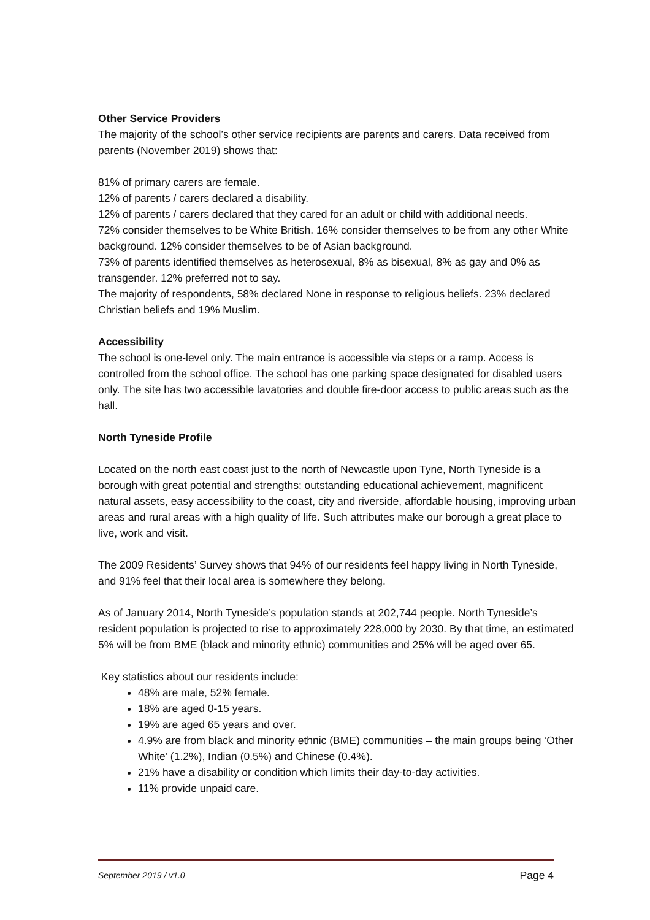Other Service Providers
The majority of the school’s other service recipients are parents and carers. Data received from parents (November 2019) shows that:
81% of primary carers are female.
12% of parents / carers declared a disability.
12% of parents / carers declared that they cared for an adult or child with additional needs.
72% consider themselves to be White British. 16% consider themselves to be from any other White background. 12% consider themselves to be of Asian background.
73% of parents identified themselves as heterosexual, 8% as bisexual, 8% as gay and 0% as transgender. 12% preferred not to say.
The majority of respondents, 58% declared None in response to religious beliefs. 23% declared Christian beliefs and 19% Muslim.
Accessibility
The school is one-level only. The main entrance is accessible via steps or a ramp. Access is controlled from the school office. The school has one parking space designated for disabled users only. The site has two accessible lavatories and double fire-door access to public areas such as the hall.
North Tyneside Profile
Located on the north east coast just to the north of Newcastle upon Tyne, North Tyneside is a borough with great potential and strengths: outstanding educational achievement, magnificent natural assets, easy accessibility to the coast, city and riverside, affordable housing, improving urban areas and rural areas with a high quality of life. Such attributes make our borough a great place to live, work and visit.
The 2009 Residents’ Survey shows that 94% of our residents feel happy living in North Tyneside, and 91% feel that their local area is somewhere they belong.
As of January 2014, North Tyneside’s population stands at 202,744 people. North Tyneside’s resident population is projected to rise to approximately 228,000 by 2030. By that time, an estimated 5% will be from BME (black and minority ethnic) communities and 25% will be aged over 65.
Key statistics about our residents include:
48% are male, 52% female.
18% are aged 0-15 years.
19% are aged 65 years and over.
4.9% are from black and minority ethnic (BME) communities – the main groups being ‘Other White’ (1.2%), Indian (0.5%) and Chinese (0.4%).
21% have a disability or condition which limits their day-to-day activities.
11% provide unpaid care.
September 2019 / v1.0 Page 4